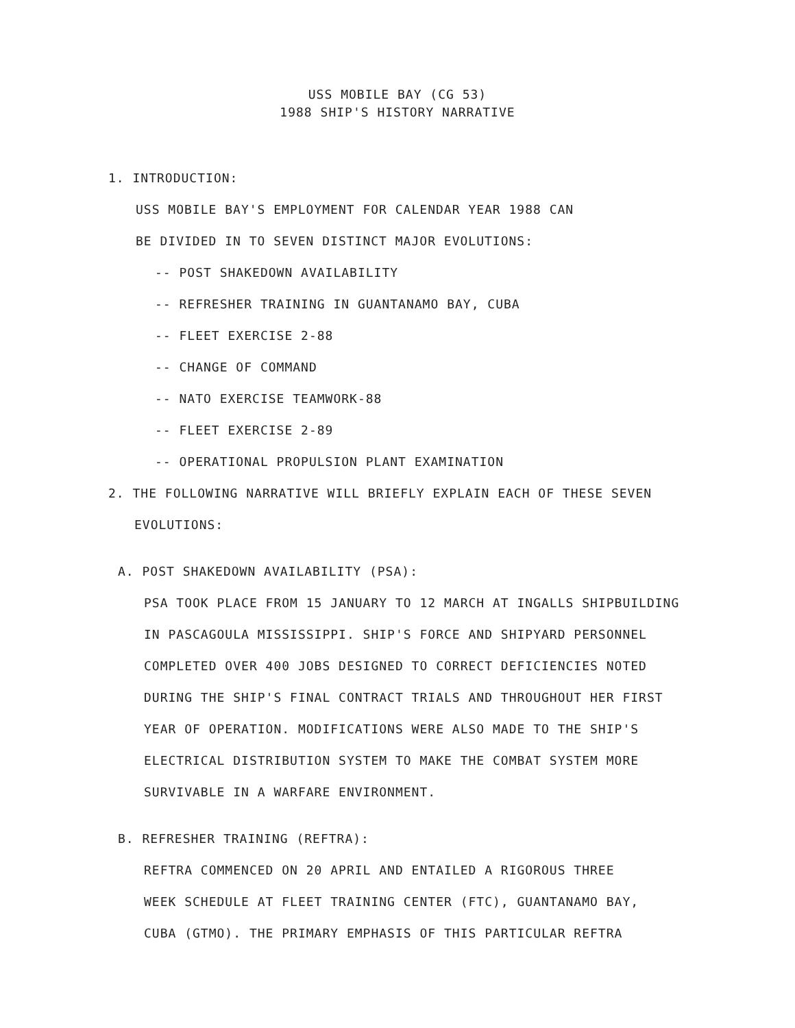USS MOBILE BAY (CG 53)
1988 SHIP'S HISTORY NARRATIVE
1. INTRODUCTION:
USS MOBILE BAY'S EMPLOYMENT FOR CALENDAR YEAR 1988 CAN
BE DIVIDED IN TO SEVEN DISTINCT MAJOR EVOLUTIONS:
-- POST SHAKEDOWN AVAILABILITY
-- REFRESHER TRAINING IN GUANTANAMO BAY, CUBA
-- FLEET EXERCISE 2-88
-- CHANGE OF COMMAND
-- NATO EXERCISE TEAMWORK-88
-- FLEET EXERCISE 2-89
-- OPERATIONAL PROPULSION PLANT EXAMINATION
2. THE FOLLOWING NARRATIVE WILL BRIEFLY EXPLAIN EACH OF THESE SEVEN
EVOLUTIONS:
A. POST SHAKEDOWN AVAILABILITY (PSA):
PSA TOOK PLACE FROM 15 JANUARY TO 12 MARCH AT INGALLS SHIPBUILDING
IN PASCAGOULA MISSISSIPPI. SHIP'S FORCE AND SHIPYARD PERSONNEL
COMPLETED OVER 400 JOBS DESIGNED TO CORRECT DEFICIENCIES NOTED
DURING THE SHIP'S FINAL CONTRACT TRIALS AND THROUGHOUT HER FIRST
YEAR OF OPERATION. MODIFICATIONS WERE ALSO MADE TO THE SHIP'S
ELECTRICAL DISTRIBUTION SYSTEM TO MAKE THE COMBAT SYSTEM MORE
SURVIVABLE IN A WARFARE ENVIRONMENT.
B. REFRESHER TRAINING (REFTRA):
REFTRA COMMENCED ON 20 APRIL AND ENTAILED A RIGOROUS THREE
WEEK SCHEDULE AT FLEET TRAINING CENTER (FTC), GUANTANAMO BAY,
CUBA (GTMO). THE PRIMARY EMPHASIS OF THIS PARTICULAR REFTRA